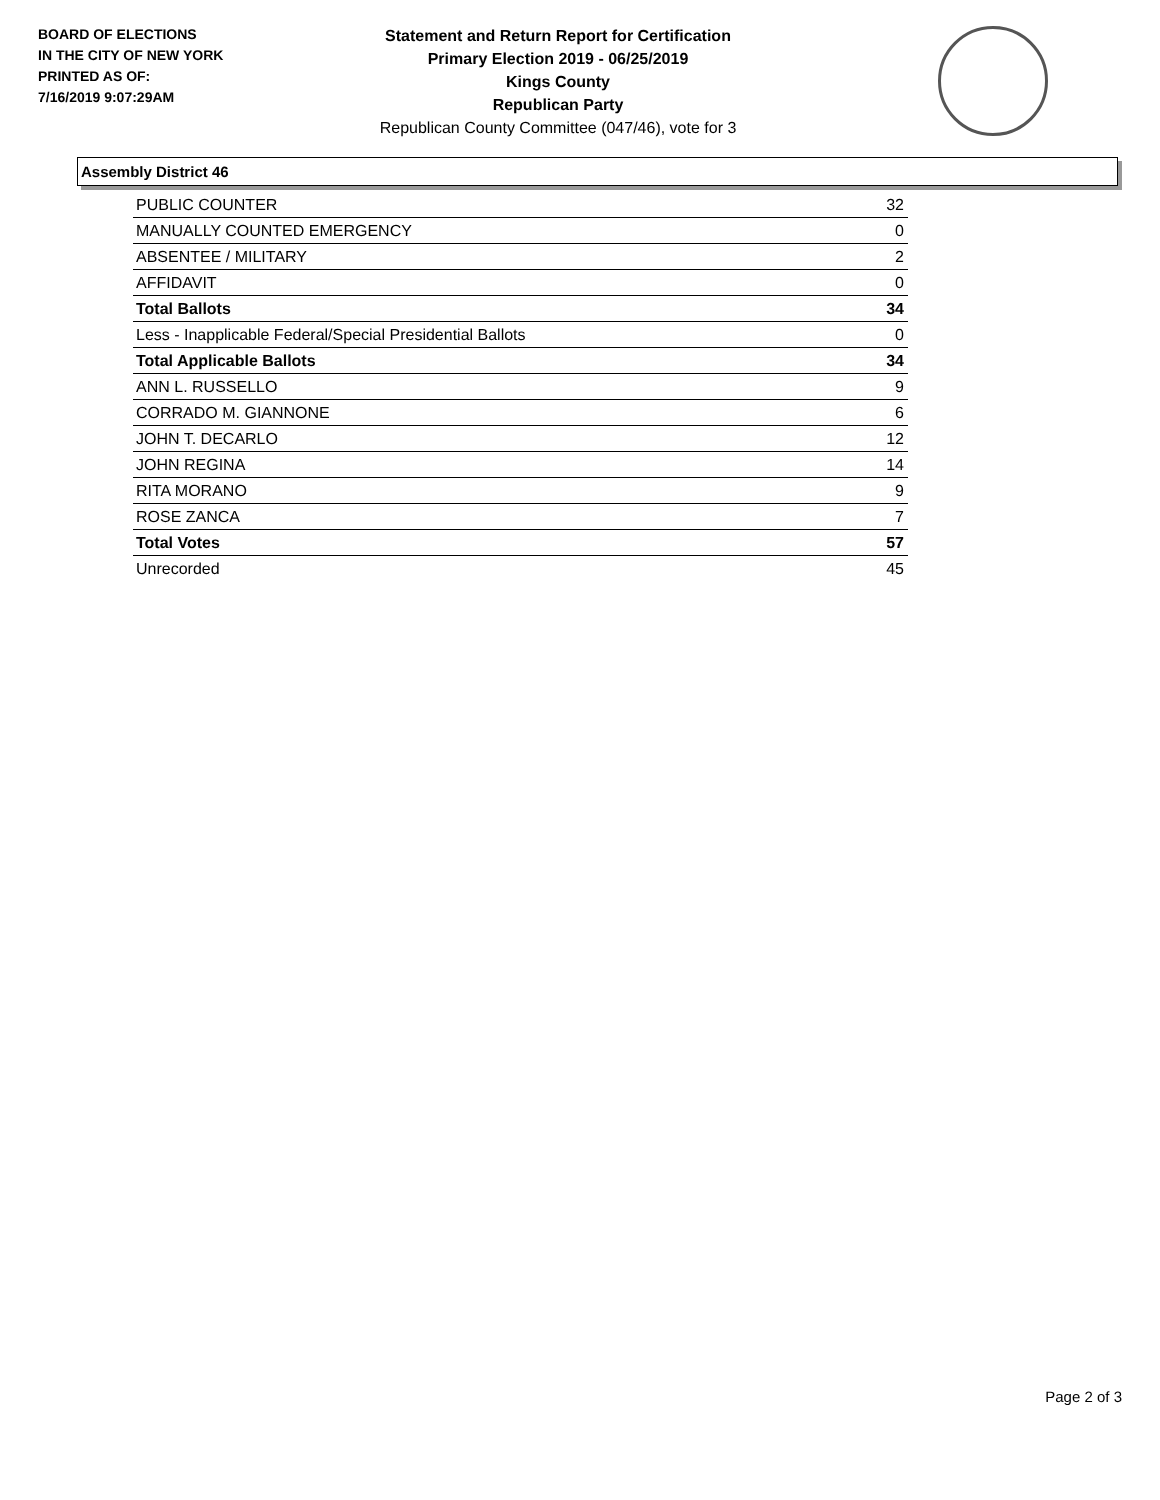BOARD OF ELECTIONS
IN THE CITY OF NEW YORK
PRINTED AS OF:
7/16/2019 9:07:29AM
Statement and Return Report for Certification
Primary Election 2019 - 06/25/2019
Kings County
Republican Party
Republican County Committee (047/46), vote for 3
Assembly District 46
| PUBLIC COUNTER | 32 |
| MANUALLY COUNTED EMERGENCY | 0 |
| ABSENTEE / MILITARY | 2 |
| AFFIDAVIT | 0 |
| Total Ballots | 34 |
| Less - Inapplicable Federal/Special Presidential Ballots | 0 |
| Total Applicable Ballots | 34 |
| ANN L. RUSSELLO | 9 |
| CORRADO M. GIANNONE | 6 |
| JOHN T. DECARLO | 12 |
| JOHN REGINA | 14 |
| RITA MORANO | 9 |
| ROSE ZANCA | 7 |
| Total Votes | 57 |
| Unrecorded | 45 |
Page 2 of 3